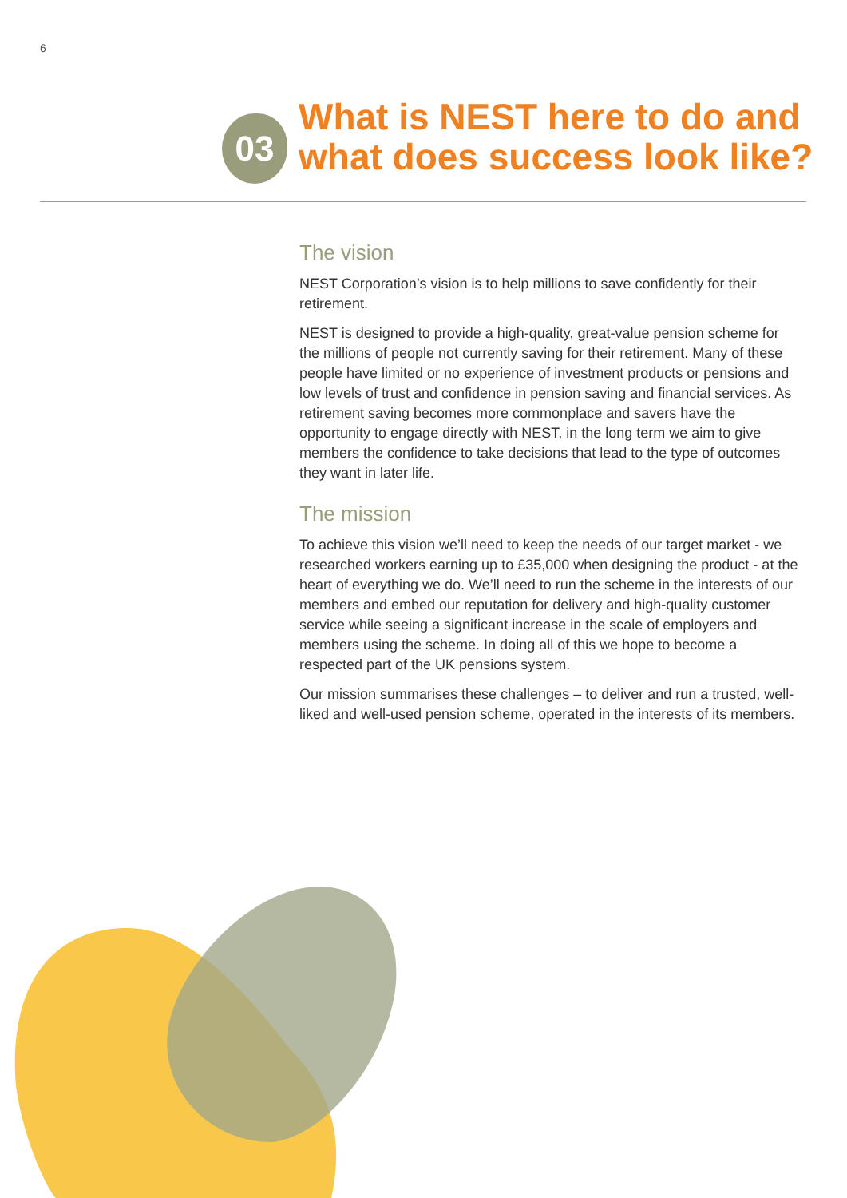6
03
What is NEST here to do and
what does success look like?
The vision
NEST Corporation’s vision is to help millions to save confidently for their retirement.
NEST is designed to provide a high-quality, great-value pension scheme for the millions of people not currently saving for their retirement. Many of these people have limited or no experience of investment products or pensions and low levels of trust and confidence in pension saving and financial services. As retirement saving becomes more commonplace and savers have the opportunity to engage directly with NEST, in the long term we aim to give members the confidence to take decisions that lead to the type of outcomes they want in later life.
The mission
To achieve this vision we’ll need to keep the needs of our target market - we researched workers earning up to £35,000 when designing the product - at the heart of everything we do. We’ll need to run the scheme in the interests of our members and embed our reputation for delivery and high-quality customer service while seeing a significant increase in the scale of employers and members using the scheme. In doing all of this we hope to become a respected part of the UK pensions system.
Our mission summarises these challenges – to deliver and run a trusted, well-liked and well-used pension scheme, operated in the interests of its members.